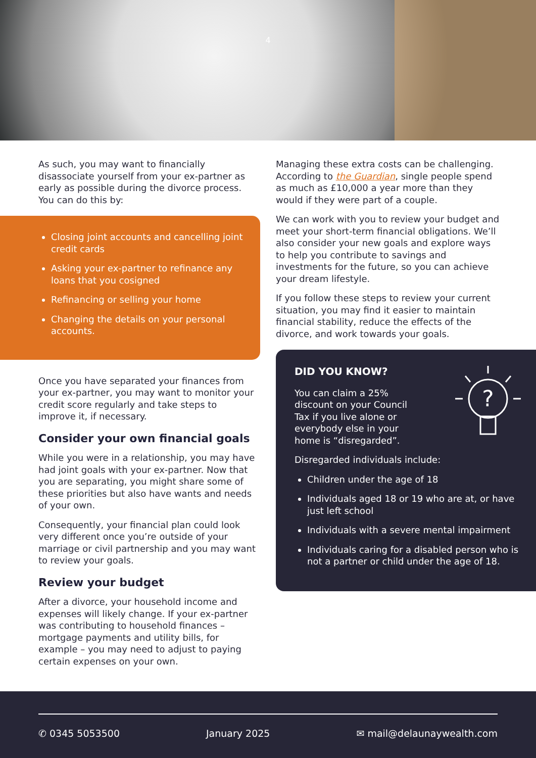4
As such, you may want to financially disassociate yourself from your ex-partner as early as possible during the divorce process. You can do this by:
Closing joint accounts and cancelling joint credit cards
Asking your ex-partner to refinance any loans that you cosigned
Refinancing or selling your home
Changing the details on your personal accounts.
Once you have separated your finances from your ex-partner, you may want to monitor your credit score regularly and take steps to improve it, if necessary.
Consider your own financial goals
While you were in a relationship, you may have had joint goals with your ex-partner. Now that you are separating, you might share some of these priorities but also have wants and needs of your own.
Consequently, your financial plan could look very different once you’re outside of your marriage or civil partnership and you may want to review your goals.
Review your budget
After a divorce, your household income and expenses will likely change. If your ex-partner was contributing to household finances – mortgage payments and utility bills, for example – you may need to adjust to paying certain expenses on your own.
Managing these extra costs can be challenging. According to the Guardian, single people spend as much as £10,000 a year more than they would if they were part of a couple.
We can work with you to review your budget and meet your short-term financial obligations. We’ll also consider your new goals and explore ways to help you contribute to savings and investments for the future, so you can achieve your dream lifestyle.
If you follow these steps to review your current situation, you may find it easier to maintain financial stability, reduce the effects of the divorce, and work towards your goals.
DID YOU KNOW?
You can claim a 25% discount on your Council Tax if you live alone or everybody else in your home is “disregarded”.
?
Disregarded individuals include:
Children under the age of 18
Individuals aged 18 or 19 who are at, or have just left school
Individuals with a severe mental impairment
Individuals caring for a disabled person who is not a partner or child under the age of 18.
✆ 0345 5053500 January 2025 ✉ mail@delaunaywealth.com